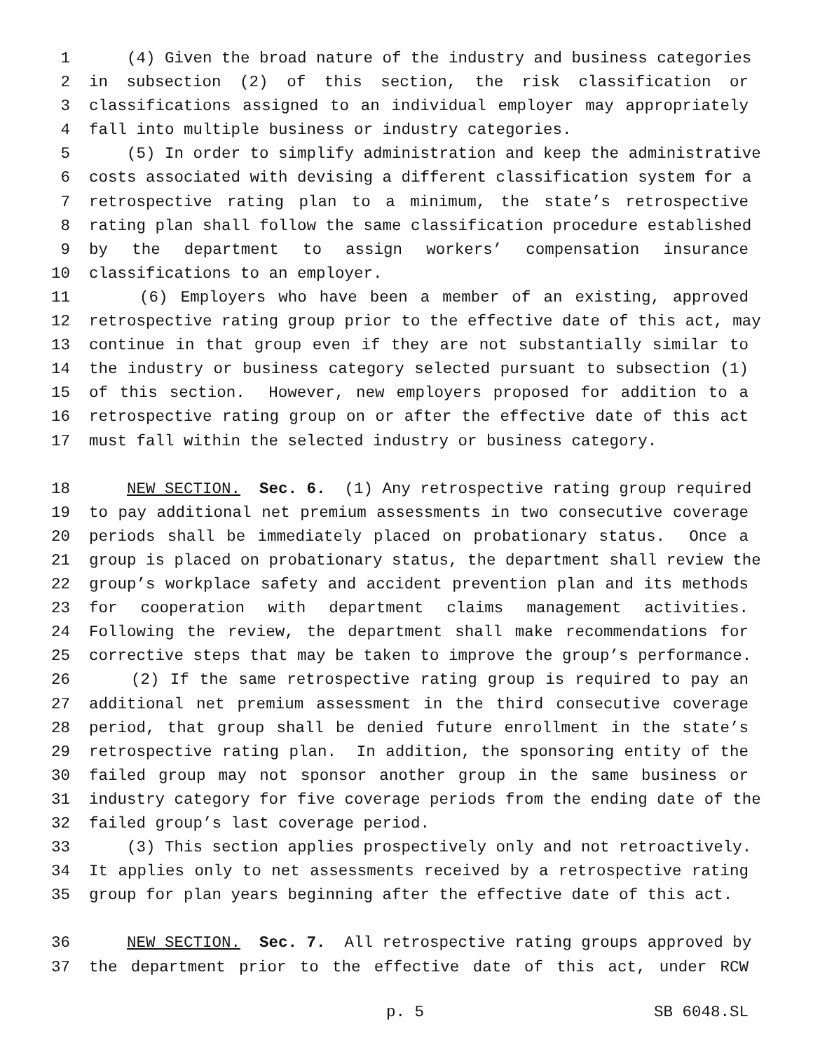1 (4) Given the broad nature of the industry and business categories
2 in subsection (2) of this section, the risk classification or
3 classifications assigned to an individual employer may appropriately
4 fall into multiple business or industry categories.
5 (5) In order to simplify administration and keep the administrative
6 costs associated with devising a different classification system for a
7 retrospective rating plan to a minimum, the state’s retrospective
8 rating plan shall follow the same classification procedure established
9 by the department to assign workers’ compensation insurance
10 classifications to an employer.
11 (6) Employers who have been a member of an existing, approved
12 retrospective rating group prior to the effective date of this act, may
13 continue in that group even if they are not substantially similar to
14 the industry or business category selected pursuant to subsection (1)
15 of this section. However, new employers proposed for addition to a
16 retrospective rating group on or after the effective date of this act
17 must fall within the selected industry or business category.
18 NEW SECTION. Sec. 6. (1) Any retrospective rating group required
19 to pay additional net premium assessments in two consecutive coverage
20 periods shall be immediately placed on probationary status. Once a
21 group is placed on probationary status, the department shall review the
22 group’s workplace safety and accident prevention plan and its methods
23 for cooperation with department claims management activities.
24 Following the review, the department shall make recommendations for
25 corrective steps that may be taken to improve the group’s performance.
26 (2) If the same retrospective rating group is required to pay an
27 additional net premium assessment in the third consecutive coverage
28 period, that group shall be denied future enrollment in the state’s
29 retrospective rating plan. In addition, the sponsoring entity of the
30 failed group may not sponsor another group in the same business or
31 industry category for five coverage periods from the ending date of the
32 failed group’s last coverage period.
33 (3) This section applies prospectively only and not retroactively.
34 It applies only to net assessments received by a retrospective rating
35 group for plan years beginning after the effective date of this act.
36 NEW SECTION. Sec. 7. All retrospective rating groups approved by
37 the department prior to the effective date of this act, under RCW
p. 5 SB 6048.SL